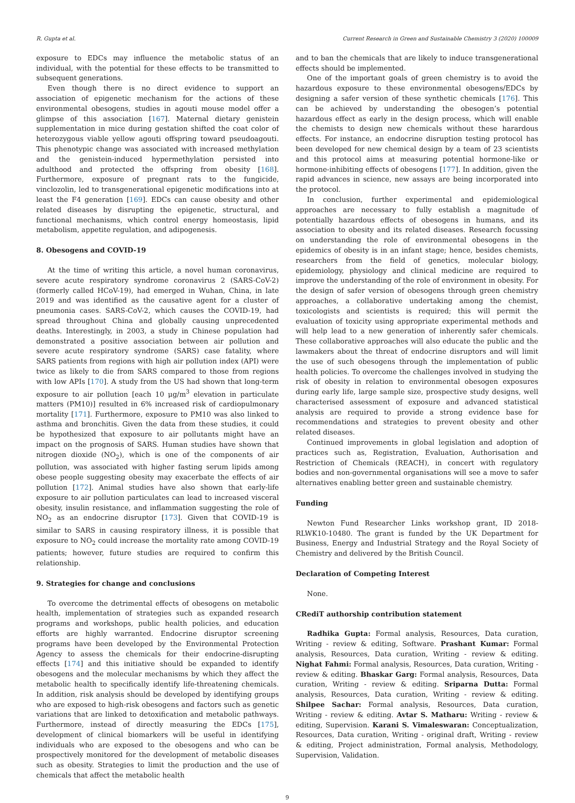R. Gupta et al. Current Research in Green and Sustainable Chemistry 3 (2020) 100009
exposure to EDCs may influence the metabolic status of an individual, with the potential for these effects to be transmitted to subsequent generations.
Even though there is no direct evidence to support an association of epigenetic mechanism for the actions of these environmental obesogens, studies in agouti mouse model offer a glimpse of this association [167]. Maternal dietary genistein supplementation in mice during gestation shifted the coat color of heterozygous viable yellow agouti offspring toward pseudoagouti. This phenotypic change was associated with increased methylation and the genistein-induced hypermethylation persisted into adulthood and protected the offspring from obesity [168]. Furthermore, exposure of pregnant rats to the fungicide, vinclozolin, led to transgenerational epigenetic modifications into at least the F4 generation [169]. EDCs can cause obesity and other related diseases by disrupting the epigenetic, structural, and functional mechanisms, which control energy homeostasis, lipid metabolism, appetite regulation, and adipogenesis.
8. Obesogens and COVID-19
At the time of writing this article, a novel human coronavirus, severe acute respiratory syndrome coronavirus 2 (SARS-CoV-2) (formerly called HCoV-19), had emerged in Wuhan, China, in late 2019 and was identified as the causative agent for a cluster of pneumonia cases. SARS-CoV-2, which causes the COVID-19, had spread throughout China and globally causing unprecedented deaths. Interestingly, in 2003, a study in Chinese population had demonstrated a positive association between air pollution and severe acute respiratory syndrome (SARS) case fatality, where SARS patients from regions with high air pollution index (API) were twice as likely to die from SARS compared to those from regions with low APIs [170]. A study from the US had shown that long-term exposure to air pollution [each 10 μg/m<sup>3</sup> elevation in particulate matters (PM10)] resulted in 6% increased risk of cardiopulmonary mortality [171]. Furthermore, exposure to PM10 was also linked to asthma and bronchitis. Given the data from these studies, it could be hypothesized that exposure to air pollutants might have an impact on the prognosis of SARS. Human studies have shown that nitrogen dioxide (NO<sub>2</sub>), which is one of the components of air pollution, was associated with higher fasting serum lipids among obese people suggesting obesity may exacerbate the effects of air pollution [172]. Animal studies have also shown that early-life exposure to air pollution particulates can lead to increased visceral obesity, insulin resistance, and inflammation suggesting the role of NO<sub>2</sub> as an endocrine disruptor [173]. Given that COVID-19 is similar to SARS in causing respiratory illness, it is possible that exposure to NO<sub>2</sub> could increase the mortality rate among COVID-19 patients; however, future studies are required to confirm this relationship.
9. Strategies for change and conclusions
To overcome the detrimental effects of obesogens on metabolic health, implementation of strategies such as expanded research programs and workshops, public health policies, and education efforts are highly warranted. Endocrine disruptor screening programs have been developed by the Environmental Protection Agency to assess the chemicals for their endocrine-disrupting effects [174] and this initiative should be expanded to identify obesogens and the molecular mechanisms by which they affect the metabolic health to specifically identify life-threatening chemicals. In addition, risk analysis should be developed by identifying groups who are exposed to high-risk obesogens and factors such as genetic variations that are linked to detoxification and metabolic pathways. Furthermore, instead of directly measuring the EDCs [175], development of clinical biomarkers will be useful in identifying individuals who are exposed to the obesogens and who can be prospectively monitored for the development of metabolic diseases such as obesity. Strategies to limit the production and the use of chemicals that affect the metabolic health
and to ban the chemicals that are likely to induce transgenerational effects should be implemented.
One of the important goals of green chemistry is to avoid the hazardous exposure to these environmental obesogens/EDCs by designing a safer version of these synthetic chemicals [176]. This can be achieved by understanding the obesogen’s potential hazardous effect as early in the design process, which will enable the chemists to design new chemicals without these harardous effects. For instance, an endocrine disruption testing protocol has been developed for new chemical design by a team of 23 scientists and this protocol aims at measuring potential hormone-like or hormone-inhibiting effects of obesogens [177]. In addition, given the rapid advances in science, new assays are being incorporated into the protocol.
In conclusion, further experimental and epidemiological approaches are necessary to fully establish a magnitude of potentially hazardous effects of obesogens in humans, and its association to obesity and its related diseases. Research focussing on understanding the role of environmental obesogens in the epidemics of obesity is in an infant stage; hence, besides chemists, researchers from the field of genetics, molecular biology, epidemiology, physiology and clinical medicine are required to improve the understanding of the role of environment in obesity. For the design of safer version of obesogens through green chemistry approaches, a collaborative undertaking among the chemist, toxicologists and scientists is required; this will permit the evaluation of toxicity using appropriate experimental methods and will help lead to a new generation of inherently safer chemicals. These collaborative approaches will also educate the public and the lawmakers about the threat of endocrine disruptors and will limit the use of such obesogens through the implementation of public health policies. To overcome the challenges involved in studying the risk of obesity in relation to environmental obesogen exposures during early life, large sample size, prospective study designs, well characterised assessment of exposure and advanced statistical analysis are required to provide a strong evidence base for recommendations and strategies to prevent obesity and other related diseases.
Continued improvements in global legislation and adoption of practices such as, Registration, Evaluation, Authorisation and Restriction of Chemicals (REACH), in concert with regulatory bodies and non-governmental organisations will see a move to safer alternatives enabling better green and sustainable chemistry.
Funding
Newton Fund Researcher Links workshop grant, ID 2018-RLWK10-10480. The grant is funded by the UK Department for Business, Energy and Industrial Strategy and the Royal Society of Chemistry and delivered by the British Council.
Declaration of Competing Interest
None.
CRediT authorship contribution statement
Radhika Gupta: Formal analysis, Resources, Data curation, Writing - review & editing, Software. Prashant Kumar: Formal analysis, Resources, Data curation, Writing - review & editing. Nighat Fahmi: Formal analysis, Resources, Data curation, Writing - review & editing. Bhaskar Garg: Formal analysis, Resources, Data curation, Writing - review & editing. Sriparna Dutta: Formal analysis, Resources, Data curation, Writing - review & editing. Shilpee Sachar: Formal analysis, Resources, Data curation, Writing - review & editing. Avtar S. Matharu: Writing - review & editing, Supervision. Karani S. Vimaleswaran: Conceptualization, Resources, Data curation, Writing - original draft, Writing - review & editing, Project administration, Formal analysis, Methodology, Supervision, Validation.
9